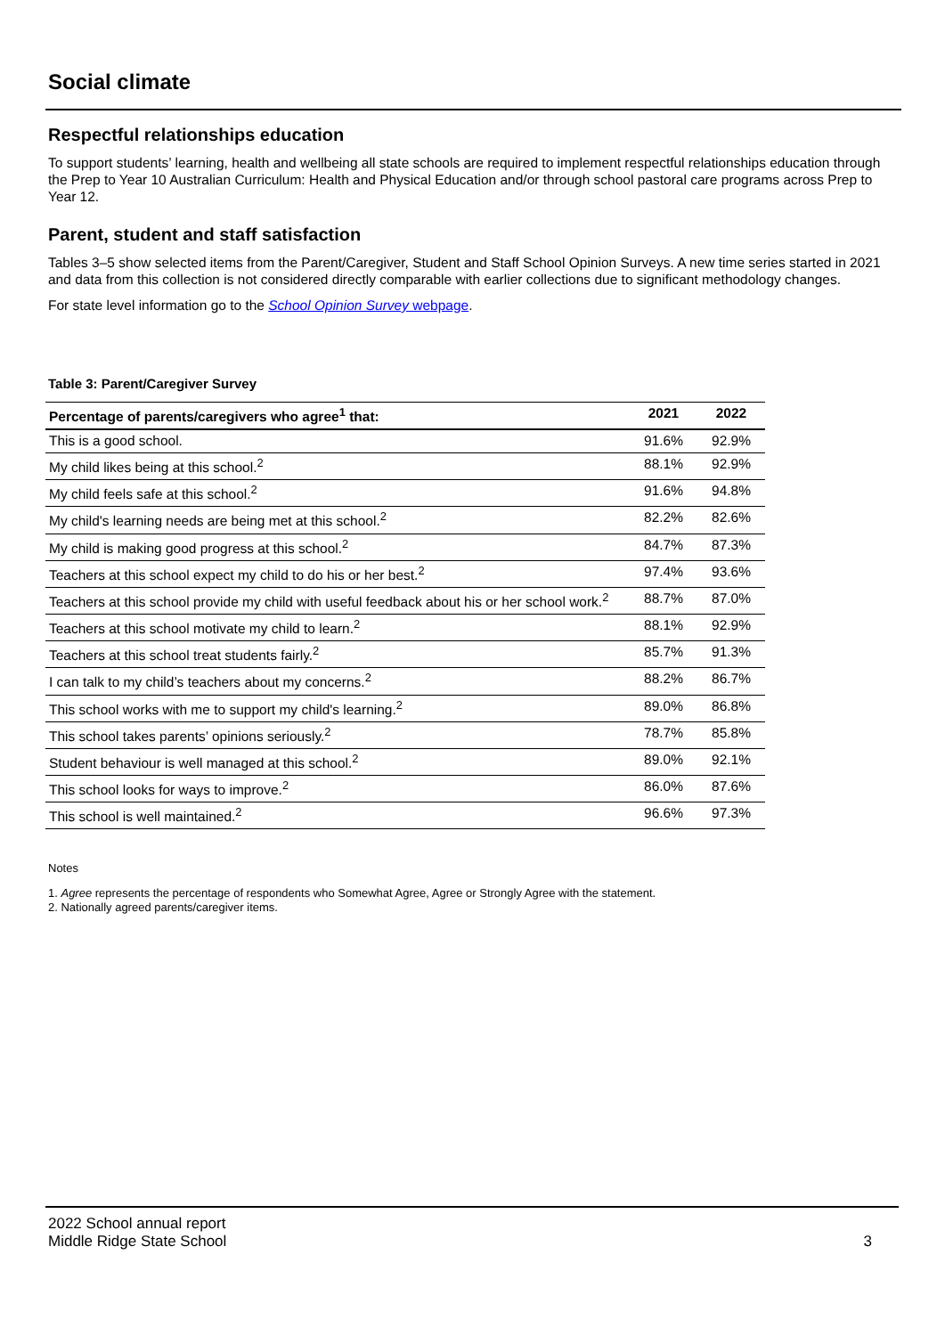Social climate
Respectful relationships education
To support students’ learning, health and wellbeing all state schools are required to implement respectful relationships education through the Prep to Year 10 Australian Curriculum: Health and Physical Education and/or through school pastoral care programs across Prep to Year 12.
Parent, student and staff satisfaction
Tables 3–5 show selected items from the Parent/Caregiver, Student and Staff School Opinion Surveys. A new time series started in 2021 and data from this collection is not considered directly comparable with earlier collections due to significant methodology changes.
For state level information go to the School Opinion Survey webpage.
Table 3: Parent/Caregiver Survey
| Percentage of parents/caregivers who agree<sup>1</sup> that: | 2021 | 2022 |
| --- | --- | --- |
| This is a good school. | 91.6% | 92.9% |
| My child likes being at this school.<sup>2</sup> | 88.1% | 92.9% |
| My child feels safe at this school.<sup>2</sup> | 91.6% | 94.8% |
| My child's learning needs are being met at this school.<sup>2</sup> | 82.2% | 82.6% |
| My child is making good progress at this school.<sup>2</sup> | 84.7% | 87.3% |
| Teachers at this school expect my child to do his or her best.<sup>2</sup> | 97.4% | 93.6% |
| Teachers at this school provide my child with useful feedback about his or her school work.<sup>2</sup> | 88.7% | 87.0% |
| Teachers at this school motivate my child to learn.<sup>2</sup> | 88.1% | 92.9% |
| Teachers at this school treat students fairly.<sup>2</sup> | 85.7% | 91.3% |
| I can talk to my child’s teachers about my concerns.<sup>2</sup> | 88.2% | 86.7% |
| This school works with me to support my child's learning.<sup>2</sup> | 89.0% | 86.8% |
| This school takes parents’ opinions seriously.<sup>2</sup> | 78.7% | 85.8% |
| Student behaviour is well managed at this school.<sup>2</sup> | 89.0% | 92.1% |
| This school looks for ways to improve.<sup>2</sup> | 86.0% | 87.6% |
| This school is well maintained.<sup>2</sup> | 96.6% | 97.3% |
Notes
1. Agree represents the percentage of respondents who Somewhat Agree, Agree or Strongly Agree with the statement.
2. Nationally agreed parents/caregiver items.
2022 School annual report
Middle Ridge State School 3